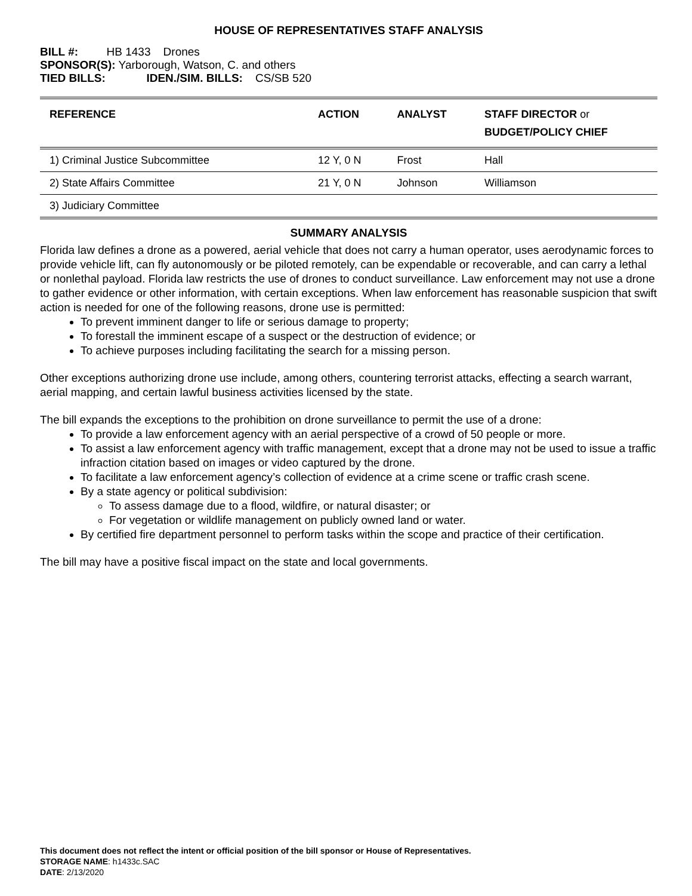HOUSE OF REPRESENTATIVES STAFF ANALYSIS
BILL #: HB 1433 Drones
SPONSOR(S): Yarborough, Watson, C. and others
TIED BILLS: IDEN./SIM. BILLS: CS/SB 520
| REFERENCE | ACTION | ANALYST | STAFF DIRECTOR or BUDGET/POLICY CHIEF |
| --- | --- | --- | --- |
| 1) Criminal Justice Subcommittee | 12 Y, 0 N | Frost | Hall |
| 2) State Affairs Committee | 21 Y, 0 N | Johnson | Williamson |
| 3) Judiciary Committee | | | |
SUMMARY ANALYSIS
Florida law defines a drone as a powered, aerial vehicle that does not carry a human operator, uses aerodynamic forces to provide vehicle lift, can fly autonomously or be piloted remotely, can be expendable or recoverable, and can carry a lethal or nonlethal payload. Florida law restricts the use of drones to conduct surveillance. Law enforcement may not use a drone to gather evidence or other information, with certain exceptions. When law enforcement has reasonable suspicion that swift action is needed for one of the following reasons, drone use is permitted:
To prevent imminent danger to life or serious damage to property;
To forestall the imminent escape of a suspect or the destruction of evidence; or
To achieve purposes including facilitating the search for a missing person.
Other exceptions authorizing drone use include, among others, countering terrorist attacks, effecting a search warrant, aerial mapping, and certain lawful business activities licensed by the state.
The bill expands the exceptions to the prohibition on drone surveillance to permit the use of a drone:
To provide a law enforcement agency with an aerial perspective of a crowd of 50 people or more.
To assist a law enforcement agency with traffic management, except that a drone may not be used to issue a traffic infraction citation based on images or video captured by the drone.
To facilitate a law enforcement agency’s collection of evidence at a crime scene or traffic crash scene.
By a state agency or political subdivision:
To assess damage due to a flood, wildfire, or natural disaster; or
For vegetation or wildlife management on publicly owned land or water.
By certified fire department personnel to perform tasks within the scope and practice of their certification.
The bill may have a positive fiscal impact on the state and local governments.
This document does not reflect the intent or official position of the bill sponsor or House of Representatives.
STORAGE NAME: h1433c.SAC
DATE: 2/13/2020